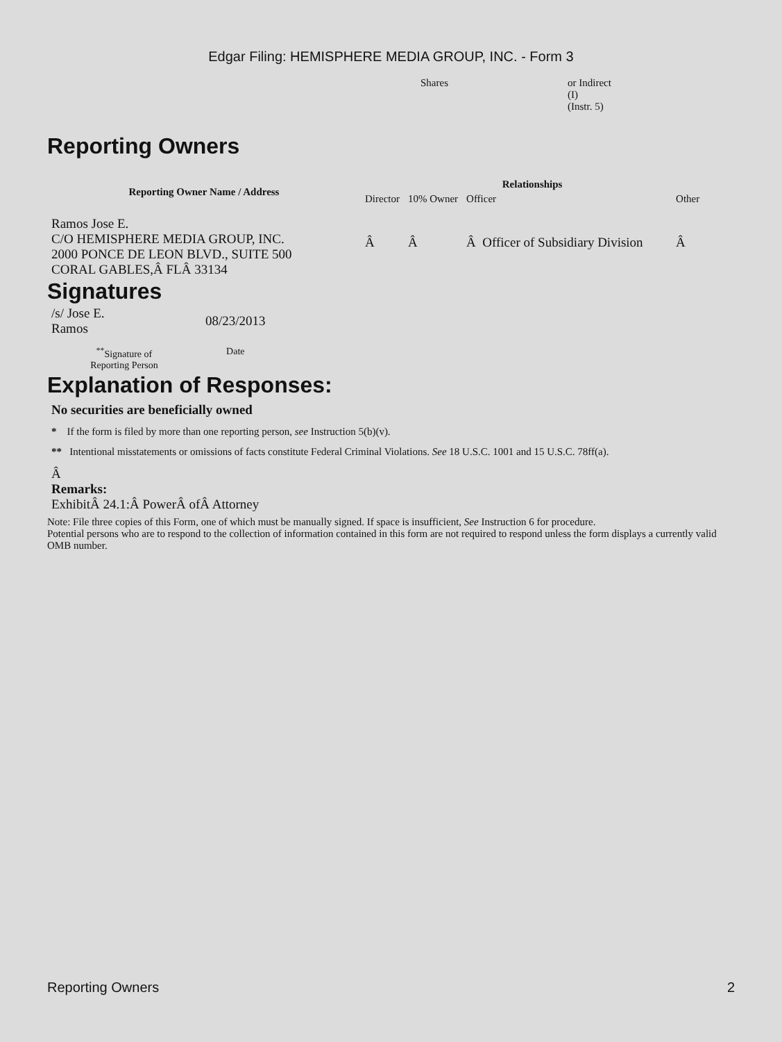Edgar Filing: HEMISPHERE MEDIA GROUP, INC. - Form 3
| | Shares | or Indirect (I) (Instr. 5) |
Reporting Owners
| Reporting Owner Name / Address | Relationships | | | |
| --- | --- | --- | --- | --- |
| | Director | 10% Owner | Officer | Other |
| Ramos Jose E. C/O HEMISPHERE MEDIA GROUP, INC. 2000 PONCE DE LEON BLVD., SUITE 500 CORAL GABLES,Â FLÂ 33134 | Â | Â | Â Officer of Subsidiary Division | Â |
Signatures
| /s/ Jose E. Ramos | 08/23/2013 |
| <sup>**</sup> Signature of Reporting Person | Date |
Explanation of Responses:
No securities are beneficially owned
* If the form is filed by more than one reporting person, see Instruction 5(b)(v).
** Intentional misstatements or omissions of facts constitute Federal Criminal Violations. See 18 U.S.C. 1001 and 15 U.S.C. 78ff(a).
Â
Remarks:
ExhibitÂ 24.1:Â PowerÂ ofÂ Attorney
Note: File three copies of this Form, one of which must be manually signed. If space is insufficient, See Instruction 6 for procedure.
Potential persons who are to respond to the collection of information contained in this form are not required to respond unless the form displays a currently valid OMB number.
Reporting Owners 2